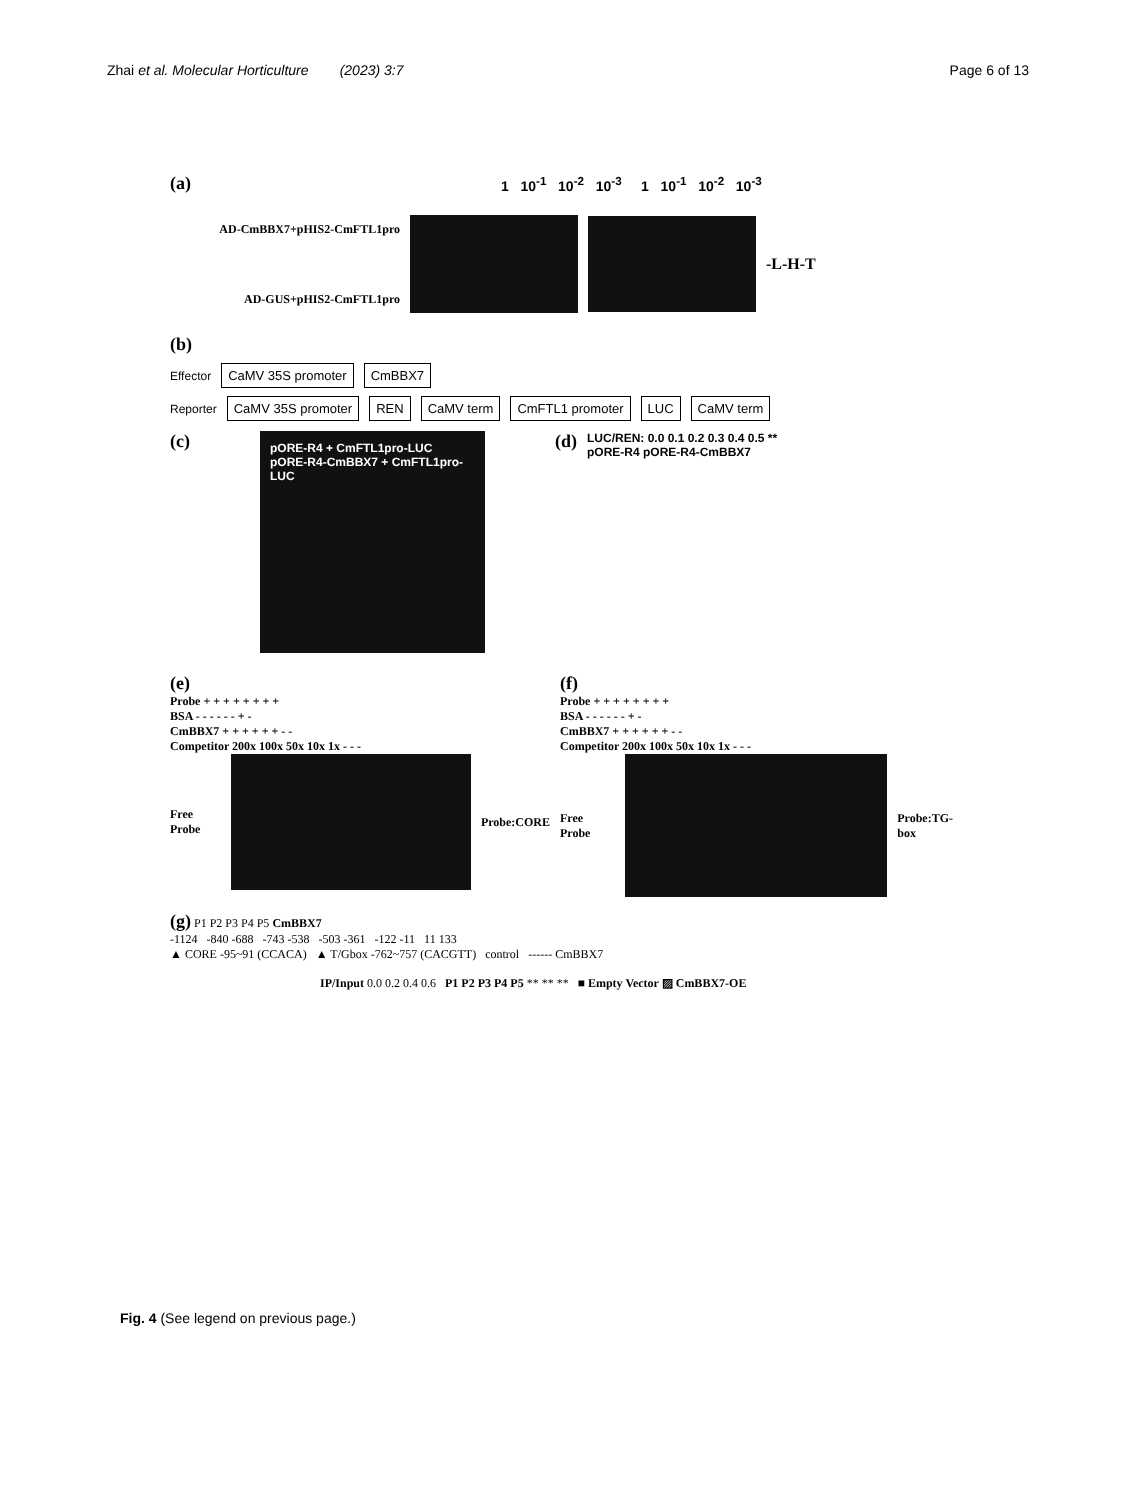Zhai et al. Molecular Horticulture (2023) 3:7 Page 6 of 13
(a) 1 10<sup>-1</sup> 10<sup>-2</sup> 10<sup>-3</sup> 1 10<sup>-1</sup> 10<sup>-2</sup> 10<sup>-3</sup>
AD-CmBBX7+pHIS2-CmFTL1pro
AD-GUS+pHIS2-CmFTL1pro
-L-H-T
(b)
Effector CaMV 35S promoter CmBBX7
Reporter CaMV 35S promoter REN CaMV term CmFTL1 promoter LUC CaMV term
(c)
pORE-R4 + CmFTL1pro-LUC pORE-R4-CmBBX7 + CmFTL1pro-LUC
(d)
LUC/REN: 0.0 0.1 0.2 0.3 0.4 0.5 **
pORE-R4 pORE-R4-CmBBX7
(e)
Probe + + + + + + + +
BSA - - - - - - + -
CmBBX7 + + + + + + - -
Competitor 200x 100x 50x 10x 1x - - -
Free Probe Probe:CORE
(f)
Probe + + + + + + + +
BSA - - - - - - + -
CmBBX7 + + + + + + - -
Competitor 200x 100x 50x 10x 1x - - -
Free Probe Probe:TG-box
(g) P1 P2 P3 P4 P5 CmBBX7
-1124 -840 -688 -743 -538 -503 -361 -122 -11 11 133
▲ CORE -95~91 (CCACA) ▲ T/Gbox -762~757 (CACGTT) control ------ CmBBX7
IP/Input 0.0 0.2 0.4 0.6 P1 P2 P3 P4 P5 ** ** ** ■ Empty Vector ▨ CmBBX7-OE
Fig. 4 (See legend on previous page.)